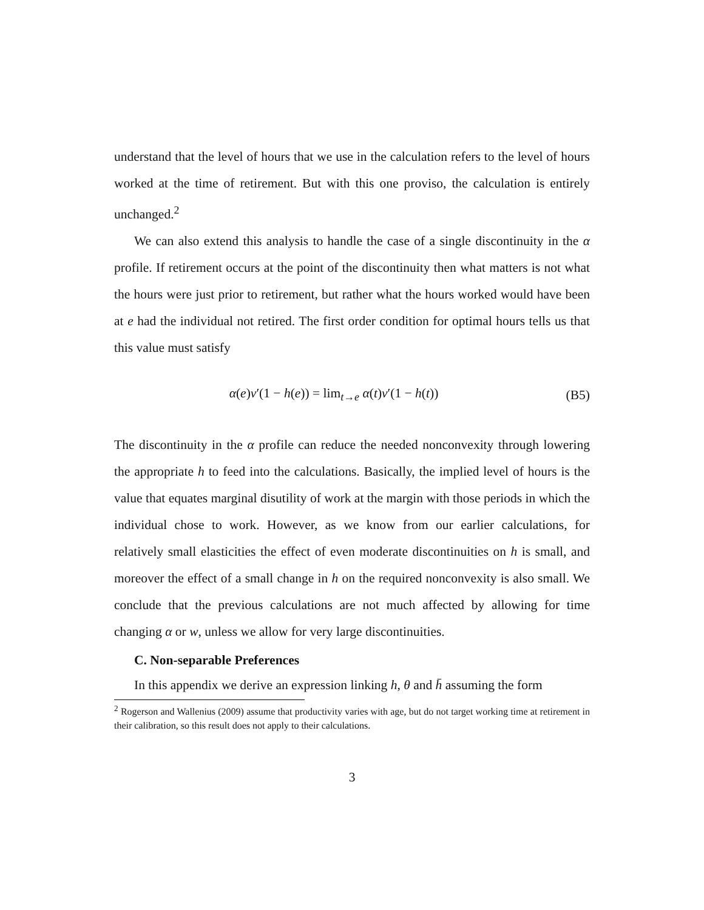understand that the level of hours that we use in the calculation refers to the level of hours worked at the time of retirement. But with this one proviso, the calculation is entirely unchanged.<sup>2</sup>
We can also extend this analysis to handle the case of a single discontinuity in the α profile. If retirement occurs at the point of the discontinuity then what matters is not what the hours were just prior to retirement, but rather what the hours worked would have been at e had the individual not retired. The first order condition for optimal hours tells us that this value must satisfy
α(e)v′(1 − h(e)) = lim<sub>t→e</sub> α(t)v′(1 − h(t))
(B5)
The discontinuity in the α profile can reduce the needed nonconvexity through lowering the appropriate h to feed into the calculations. Basically, the implied level of hours is the value that equates marginal disutility of work at the margin with those periods in which the individual chose to work. However, as we know from our earlier calculations, for relatively small elasticities the effect of even moderate discontinuities on h is small, and moreover the effect of a small change in h on the required nonconvexity is also small. We conclude that the previous calculations are not much affected by allowing for time changing α or w, unless we allow for very large discontinuities.
C. Non-separable Preferences
In this appendix we derive an expression linking h, θ and h̄ assuming the form
<sup>2</sup> Rogerson and Wallenius (2009) assume that productivity varies with age, but do not target working time at retirement in their calibration, so this result does not apply to their calculations.
3